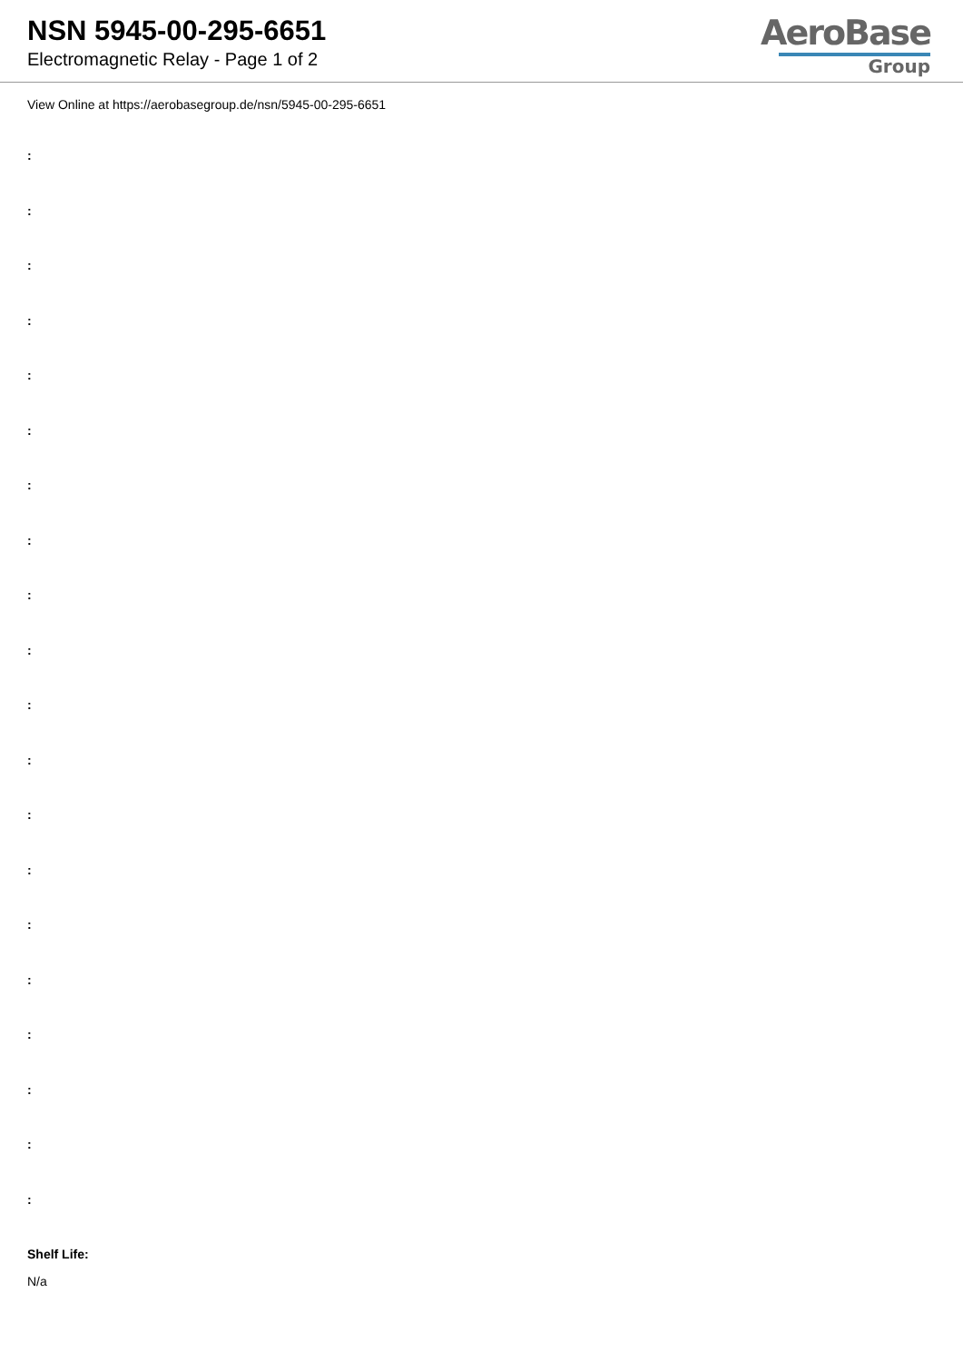NSN 5945-00-295-6651
Electromagnetic Relay - Page 1 of 2
AeroBase
Group
View Online at https://aerobasegroup.de/nsn/5945-00-295-6651
:
:
:
:
:
:
:
:
:
:
:
:
:
:
:
:
:
:
:
:
Shelf Life:
N/a